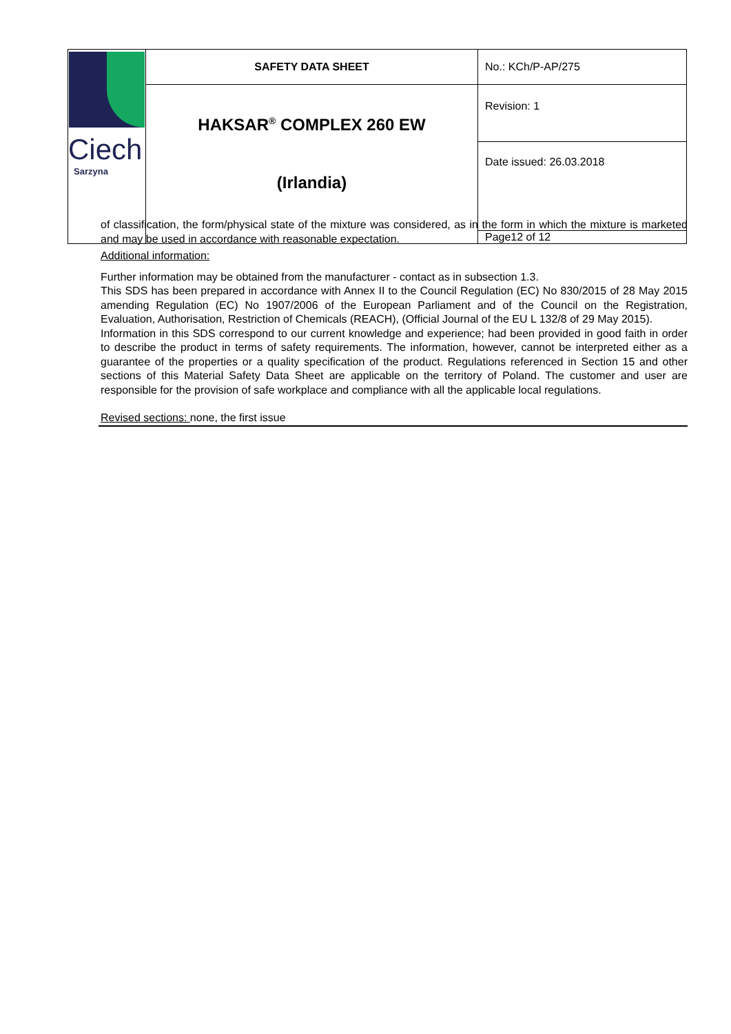| Ciech Sarzyna | SAFETY DATA SHEET | No.: KCh/P-AP/275 |
| | HAKSAR<sup>®</sup> COMPLEX 260 EW (Irlandia) | Revision: 1 |
| | | Date issued: 26.03.2018 |
| | | Page12 of 12 |
of classification, the form/physical state of the mixture was considered, as in the form in which the mixture is marketed and may be used in accordance with reasonable expectation.
Additional information:
Further information may be obtained from the manufacturer - contact as in subsection 1.3.
This SDS has been prepared in accordance with Annex II to the Council Regulation (EC) No 830/2015 of 28 May 2015 amending Regulation (EC) No 1907/2006 of the European Parliament and of the Council on the Registration, Evaluation, Authorisation, Restriction of Chemicals (REACH), (Official Journal of the EU L 132/8 of 29 May 2015).
Information in this SDS correspond to our current knowledge and experience; had been provided in good faith in order to describe the product in terms of safety requirements. The information, however, cannot be interpreted either as a guarantee of the properties or a quality specification of the product. Regulations referenced in Section 15 and other sections of this Material Safety Data Sheet are applicable on the territory of Poland. The customer and user are responsible for the provision of safe workplace and compliance with all the applicable local regulations.
Revised sections: none, the first issue